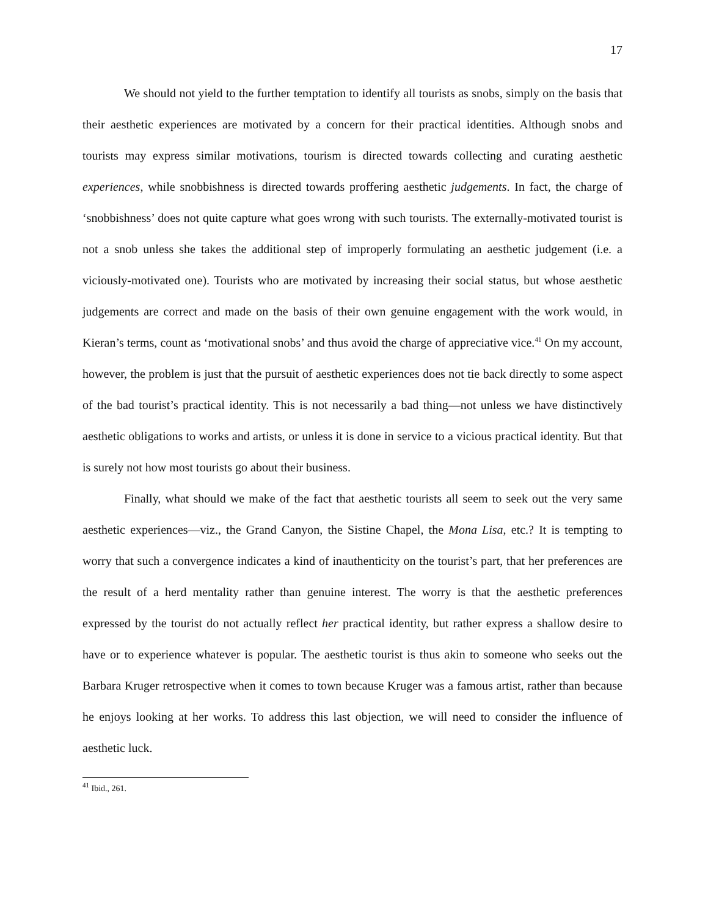17
We should not yield to the further temptation to identify all tourists as snobs, simply on the basis that their aesthetic experiences are motivated by a concern for their practical identities. Although snobs and tourists may express similar motivations, tourism is directed towards collecting and curating aesthetic experiences, while snobbishness is directed towards proffering aesthetic judgements. In fact, the charge of ‘snobbishness’ does not quite capture what goes wrong with such tourists. The externally-motivated tourist is not a snob unless she takes the additional step of improperly formulating an aesthetic judgement (i.e. a viciously-motivated one). Tourists who are motivated by increasing their social status, but whose aesthetic judgements are correct and made on the basis of their own genuine engagement with the work would, in Kieran’s terms, count as ‘motivational snobs’ and thus avoid the charge of appreciative vice.<sup>41</sup> On my account, however, the problem is just that the pursuit of aesthetic experiences does not tie back directly to some aspect of the bad tourist’s practical identity. This is not necessarily a bad thing—not unless we have distinctively aesthetic obligations to works and artists, or unless it is done in service to a vicious practical identity. But that is surely not how most tourists go about their business.
Finally, what should we make of the fact that aesthetic tourists all seem to seek out the very same aesthetic experiences—viz., the Grand Canyon, the Sistine Chapel, the Mona Lisa, etc.? It is tempting to worry that such a convergence indicates a kind of inauthenticity on the tourist’s part, that her preferences are the result of a herd mentality rather than genuine interest. The worry is that the aesthetic preferences expressed by the tourist do not actually reflect her practical identity, but rather express a shallow desire to have or to experience whatever is popular. The aesthetic tourist is thus akin to someone who seeks out the Barbara Kruger retrospective when it comes to town because Kruger was a famous artist, rather than because he enjoys looking at her works. To address this last objection, we will need to consider the influence of aesthetic luck.
<sup>41</sup> Ibid., 261.